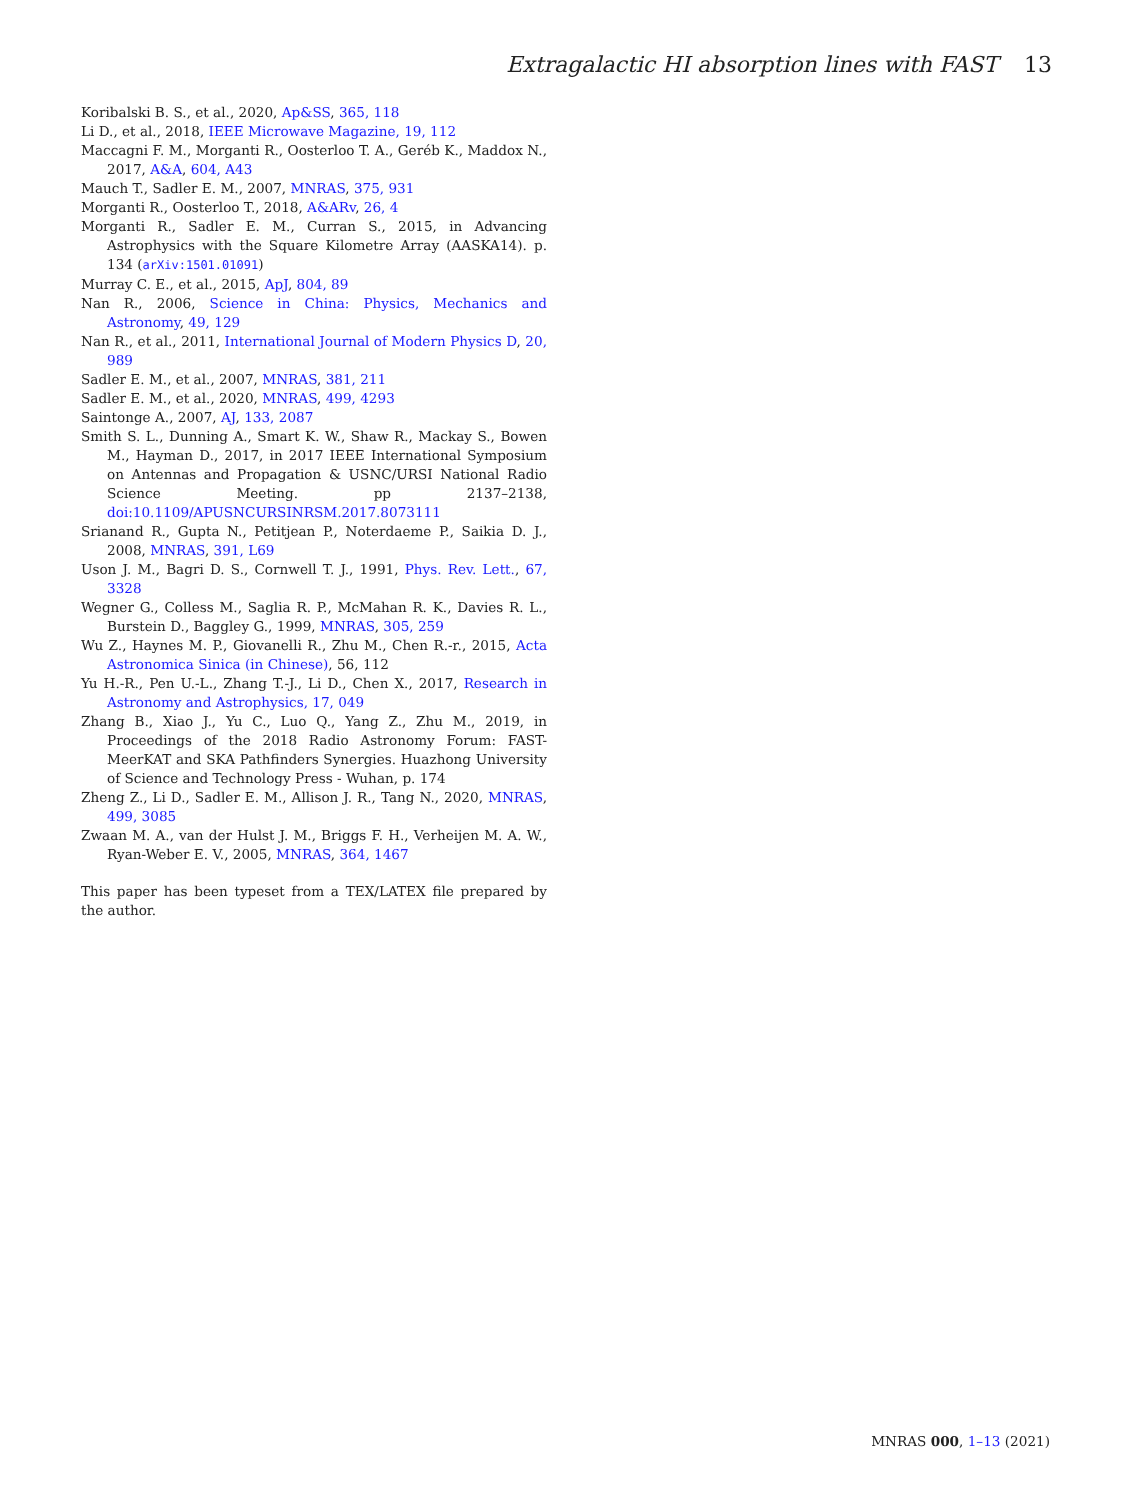Extragalactic HI absorption lines with FAST 13
Koribalski B. S., et al., 2020, Ap&SS, 365, 118
Li D., et al., 2018, IEEE Microwave Magazine, 19, 112
Maccagni F. M., Morganti R., Oosterloo T. A., Geréb K., Maddox N., 2017, A&A, 604, A43
Mauch T., Sadler E. M., 2007, MNRAS, 375, 931
Morganti R., Oosterloo T., 2018, A&ARv, 26, 4
Morganti R., Sadler E. M., Curran S., 2015, in Advancing Astrophysics with the Square Kilometre Array (AASKA14). p. 134 (arXiv:1501.01091)
Murray C. E., et al., 2015, ApJ, 804, 89
Nan R., 2006, Science in China: Physics, Mechanics and Astronomy, 49, 129
Nan R., et al., 2011, International Journal of Modern Physics D, 20, 989
Sadler E. M., et al., 2007, MNRAS, 381, 211
Sadler E. M., et al., 2020, MNRAS, 499, 4293
Saintonge A., 2007, AJ, 133, 2087
Smith S. L., Dunning A., Smart K. W., Shaw R., Mackay S., Bowen M., Hayman D., 2017, in 2017 IEEE International Symposium on Antennas and Propagation & USNC/URSI National Radio Science Meeting. pp 2137–2138, doi:10.1109/APUSNCURSINRSM.2017.8073111
Srianand R., Gupta N., Petitjean P., Noterdaeme P., Saikia D. J., 2008, MNRAS, 391, L69
Uson J. M., Bagri D. S., Cornwell T. J., 1991, Phys. Rev. Lett., 67, 3328
Wegner G., Colless M., Saglia R. P., McMahan R. K., Davies R. L., Burstein D., Baggley G., 1999, MNRAS, 305, 259
Wu Z., Haynes M. P., Giovanelli R., Zhu M., Chen R.-r., 2015, Acta Astronomica Sinica (in Chinese), 56, 112
Yu H.-R., Pen U.-L., Zhang T.-J., Li D., Chen X., 2017, Research in Astronomy and Astrophysics, 17, 049
Zhang B., Xiao J., Yu C., Luo Q., Yang Z., Zhu M., 2019, in Proceedings of the 2018 Radio Astronomy Forum: FAST-MeerKAT and SKA Pathfinders Synergies. Huazhong University of Science and Technology Press - Wuhan, p. 174
Zheng Z., Li D., Sadler E. M., Allison J. R., Tang N., 2020, MNRAS, 499, 3085
Zwaan M. A., van der Hulst J. M., Briggs F. H., Verheijen M. A. W., Ryan-Weber E. V., 2005, MNRAS, 364, 1467
This paper has been typeset from a TEX/LATEX file prepared by the author.
MNRAS 000, 1–13 (2021)